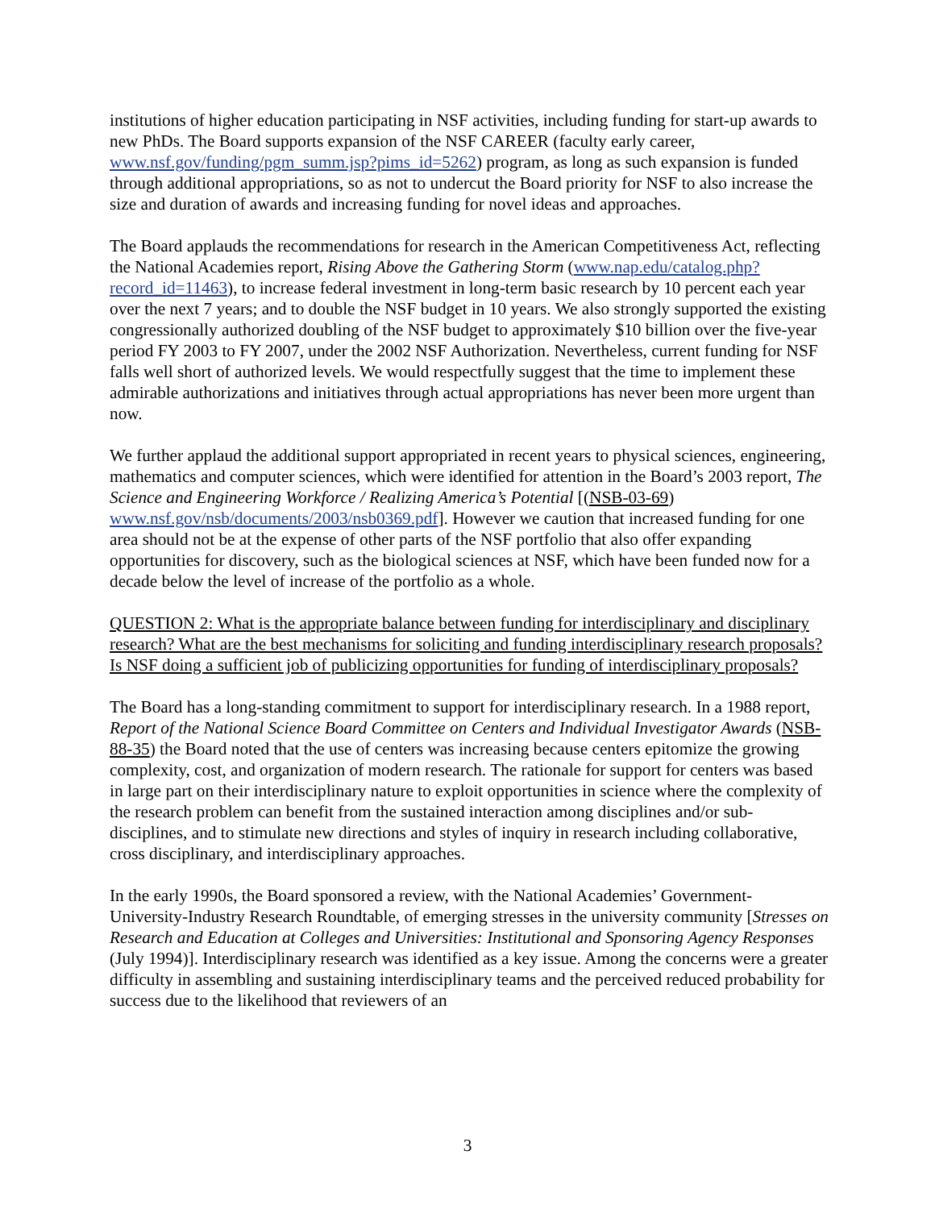institutions of higher education participating in NSF activities, including funding for start-up awards to new PhDs. The Board supports expansion of the NSF CAREER (faculty early career, www.nsf.gov/funding/pgm_summ.jsp?pims_id=5262) program, as long as such expansion is funded through additional appropriations, so as not to undercut the Board priority for NSF to also increase the size and duration of awards and increasing funding for novel ideas and approaches.
The Board applauds the recommendations for research in the American Competitiveness Act, reflecting the National Academies report, Rising Above the Gathering Storm (www.nap.edu/catalog.php?record_id=11463), to increase federal investment in long-term basic research by 10 percent each year over the next 7 years; and to double the NSF budget in 10 years. We also strongly supported the existing congressionally authorized doubling of the NSF budget to approximately $10 billion over the five-year period FY 2003 to FY 2007, under the 2002 NSF Authorization. Nevertheless, current funding for NSF falls well short of authorized levels. We would respectfully suggest that the time to implement these admirable authorizations and initiatives through actual appropriations has never been more urgent than now.
We further applaud the additional support appropriated in recent years to physical sciences, engineering, mathematics and computer sciences, which were identified for attention in the Board’s 2003 report, The Science and Engineering Workforce / Realizing America’s Potential [(NSB-03-69) www.nsf.gov/nsb/documents/2003/nsb0369.pdf]. However we caution that increased funding for one area should not be at the expense of other parts of the NSF portfolio that also offer expanding opportunities for discovery, such as the biological sciences at NSF, which have been funded now for a decade below the level of increase of the portfolio as a whole.
QUESTION 2: What is the appropriate balance between funding for interdisciplinary and disciplinary research? What are the best mechanisms for soliciting and funding interdisciplinary research proposals? Is NSF doing a sufficient job of publicizing opportunities for funding of interdisciplinary proposals?
The Board has a long-standing commitment to support for interdisciplinary research. In a 1988 report, Report of the National Science Board Committee on Centers and Individual Investigator Awards (NSB-88-35) the Board noted that the use of centers was increasing because centers epitomize the growing complexity, cost, and organization of modern research. The rationale for support for centers was based in large part on their interdisciplinary nature to exploit opportunities in science where the complexity of the research problem can benefit from the sustained interaction among disciplines and/or sub-disciplines, and to stimulate new directions and styles of inquiry in research including collaborative, cross disciplinary, and interdisciplinary approaches.
In the early 1990s, the Board sponsored a review, with the National Academies’ Government-University-Industry Research Roundtable, of emerging stresses in the university community [Stresses on Research and Education at Colleges and Universities: Institutional and Sponsoring Agency Responses (July 1994)]. Interdisciplinary research was identified as a key issue. Among the concerns were a greater difficulty in assembling and sustaining interdisciplinary teams and the perceived reduced probability for success due to the likelihood that reviewers of an
3